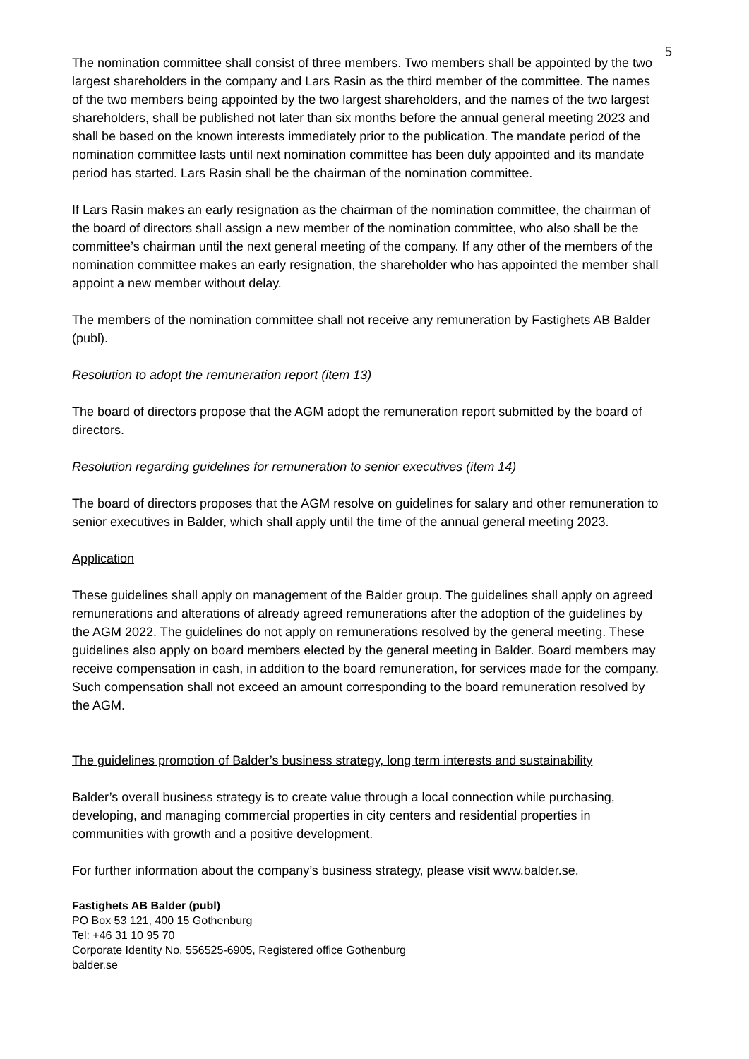5
The nomination committee shall consist of three members. Two members shall be appointed by the two largest shareholders in the company and Lars Rasin as the third member of the committee. The names of the two members being appointed by the two largest shareholders, and the names of the two largest shareholders, shall be published not later than six months before the annual general meeting 2023 and shall be based on the known interests immediately prior to the publication. The mandate period of the nomination committee lasts until next nomination committee has been duly appointed and its mandate period has started. Lars Rasin shall be the chairman of the nomination committee.
If Lars Rasin makes an early resignation as the chairman of the nomination committee, the chairman of the board of directors shall assign a new member of the nomination committee, who also shall be the committee’s chairman until the next general meeting of the company. If any other of the members of the nomination committee makes an early resignation, the shareholder who has appointed the member shall appoint a new member without delay.
The members of the nomination committee shall not receive any remuneration by Fastighets AB Balder (publ).
Resolution to adopt the remuneration report (item 13)
The board of directors propose that the AGM adopt the remuneration report submitted by the board of directors.
Resolution regarding guidelines for remuneration to senior executives (item 14)
The board of directors proposes that the AGM resolve on guidelines for salary and other remuneration to senior executives in Balder, which shall apply until the time of the annual general meeting 2023.
Application
These guidelines shall apply on management of the Balder group. The guidelines shall apply on agreed remunerations and alterations of already agreed remunerations after the adoption of the guidelines by the AGM 2022. The guidelines do not apply on remunerations resolved by the general meeting. These guidelines also apply on board members elected by the general meeting in Balder. Board members may receive compensation in cash, in addition to the board remuneration, for services made for the company. Such compensation shall not exceed an amount corresponding to the board remuneration resolved by the AGM.
The guidelines promotion of Balder’s business strategy, long term interests and sustainability
Balder’s overall business strategy is to create value through a local connection while purchasing, developing, and managing commercial properties in city centers and residential properties in communities with growth and a positive development.
For further information about the company’s business strategy, please visit www.balder.se.
Fastighets AB Balder (publ)
PO Box 53 121, 400 15 Gothenburg
Tel: +46 31 10 95 70
Corporate Identity No. 556525-6905, Registered office Gothenburg
balder.se